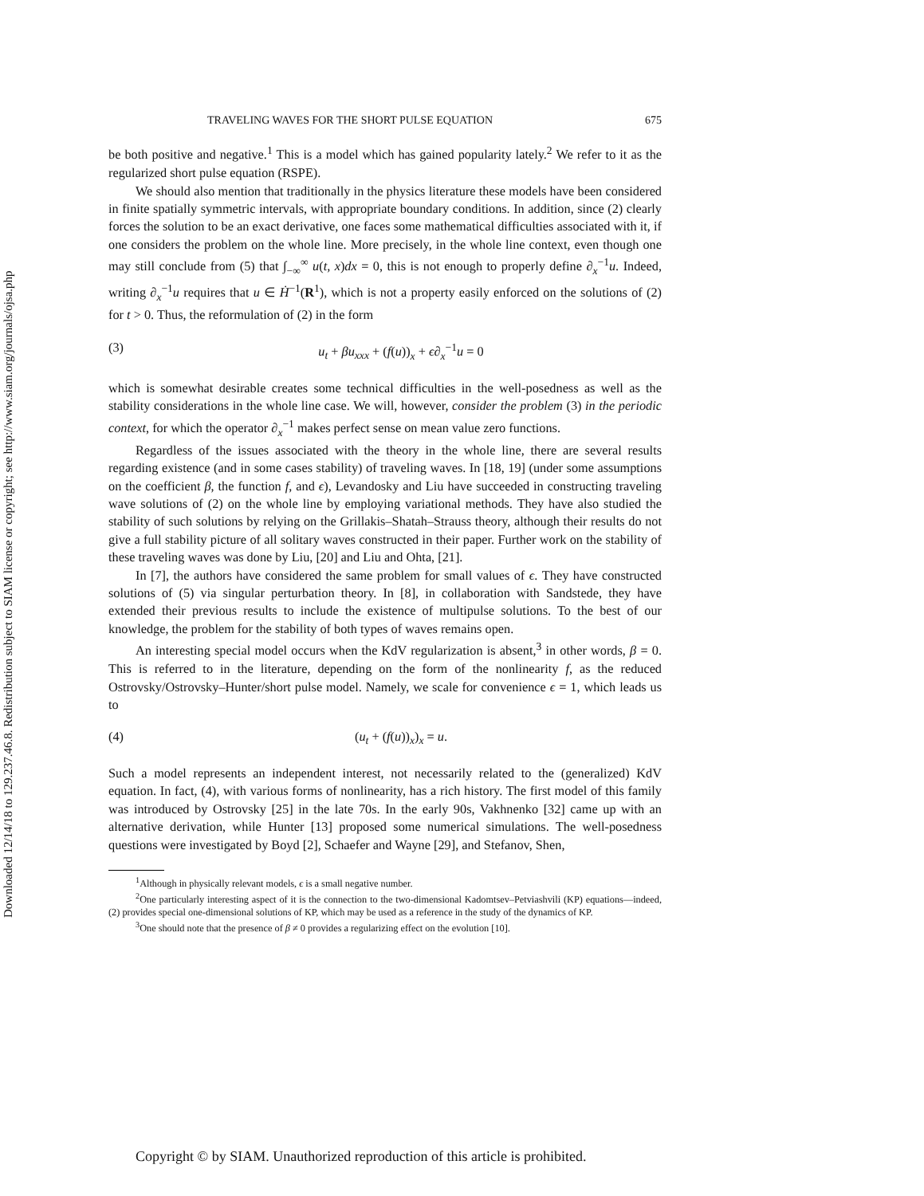Downloaded 12/14/18 to 129.237.46.8. Redistribution subject to SIAM license or copyright; see http://www.siam.org/journals/ojsa.php
TRAVELING WAVES FOR THE SHORT PULSE EQUATION 675
be both positive and negative.<sup>1</sup> This is a model which has gained popularity lately.<sup>2</sup> We refer to it as the regularized short pulse equation (RSPE).
We should also mention that traditionally in the physics literature these models have been considered in finite spatially symmetric intervals, with appropriate boundary conditions. In addition, since (2) clearly forces the solution to be an exact derivative, one faces some mathematical difficulties associated with it, if one considers the problem on the whole line. More precisely, in the whole line context, even though one may still conclude from (5) that ∫<sub>−∞</sub><sup>∞</sup> u(t, x)dx = 0, this is not enough to properly define ∂<sub>x</sub><sup>−1</sup>u. Indeed, writing ∂<sub>x</sub><sup>−1</sup>u requires that u ∈ Ḣ<sup>−1</sup>(R<sup>1</sup>), which is not a property easily enforced on the solutions of (2) for t > 0. Thus, the reformulation of (2) in the form
(3) u<sub>t</sub> + βu<sub>xxx</sub> + (f(u))<sub>x</sub> + ϵ∂<sub>x</sub><sup>−1</sup>u = 0
which is somewhat desirable creates some technical difficulties in the well-posedness as well as the stability considerations in the whole line case. We will, however, consider the problem (3) in the periodic context, for which the operator ∂<sub>x</sub><sup>−1</sup> makes perfect sense on mean value zero functions.
Regardless of the issues associated with the theory in the whole line, there are several results regarding existence (and in some cases stability) of traveling waves. In [18, 19] (under some assumptions on the coefficient β, the function f, and ϵ), Levandosky and Liu have succeeded in constructing traveling wave solutions of (2) on the whole line by employing variational methods. They have also studied the stability of such solutions by relying on the Grillakis–Shatah–Strauss theory, although their results do not give a full stability picture of all solitary waves constructed in their paper. Further work on the stability of these traveling waves was done by Liu, [20] and Liu and Ohta, [21].
In [7], the authors have considered the same problem for small values of ϵ. They have constructed solutions of (5) via singular perturbation theory. In [8], in collaboration with Sandstede, they have extended their previous results to include the existence of multipulse solutions. To the best of our knowledge, the problem for the stability of both types of waves remains open.
An interesting special model occurs when the KdV regularization is absent,<sup>3</sup> in other words, β = 0. This is referred to in the literature, depending on the form of the nonlinearity f, as the reduced Ostrovsky/Ostrovsky–Hunter/short pulse model. Namely, we scale for convenience ϵ = 1, which leads us to
(4) (u<sub>t</sub> + (f(u))<sub>x</sub>)<sub>x</sub> = u.
Such a model represents an independent interest, not necessarily related to the (generalized) KdV equation. In fact, (4), with various forms of nonlinearity, has a rich history. The first model of this family was introduced by Ostrovsky [25] in the late 70s. In the early 90s, Vakhnenko [32] came up with an alternative derivation, while Hunter [13] proposed some numerical simulations. The well-posedness questions were investigated by Boyd [2], Schaefer and Wayne [29], and Stefanov, Shen,
<sup>1</sup> Although in physically relevant models, ϵ is a small negative number.
<sup>2</sup> One particularly interesting aspect of it is the connection to the two-dimensional Kadomtsev–Petviashvili (KP) equations—indeed, (2) provides special one-dimensional solutions of KP, which may be used as a reference in the study of the dynamics of KP.
<sup>3</sup> One should note that the presence of β ≠ 0 provides a regularizing effect on the evolution [10].
Copyright © by SIAM. Unauthorized reproduction of this article is prohibited.